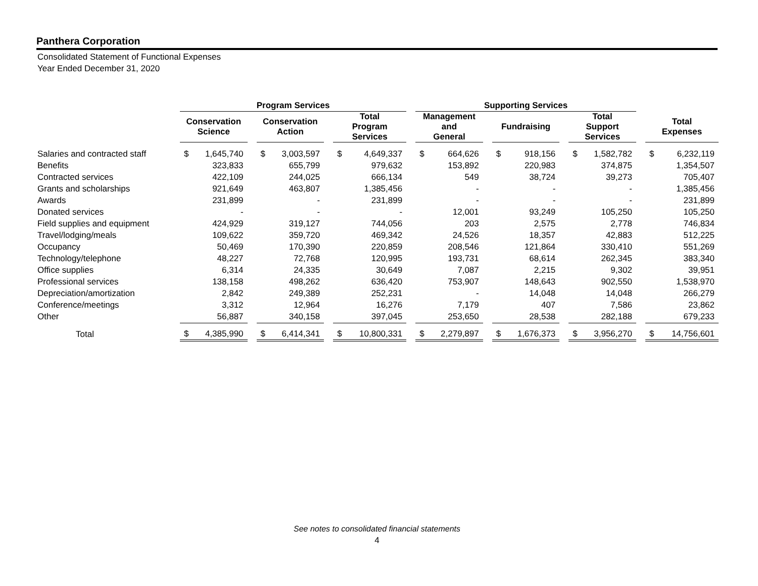Panthera Corporation
Consolidated Statement of Functional Expenses
Year Ended December 31, 2020
| | Program Services | | | | | | | | | Supporting Services | | | | | | | | | | |
| --- | --- | --- | --- | --- | --- | --- | --- | --- | --- | --- | --- | --- | --- | --- | --- | --- | --- | --- | --- | --- |
| | Conservation Science | | | Conservation Action | | | Total Program Services | | | Management and General | | | Fundraising | | | Total Support Services | | | Total Expenses | |
| Salaries and contracted staff | $ | 1,645,740 | | $ | 3,003,597 | | $ | 4,649,337 | | $ | 664,626 | | $ | 918,156 | | $ | 1,582,782 | | $ | 6,232,119 |
| Benefits | | 323,833 | | | 655,799 | | | 979,632 | | | 153,892 | | | 220,983 | | | 374,875 | | | 1,354,507 |
| Contracted services | | 422,109 | | | 244,025 | | | 666,134 | | | 549 | | | 38,724 | | | 39,273 | | | 705,407 |
| Grants and scholarships | | 921,649 | | | 463,807 | | | 1,385,456 | | | - | | | - | | | - | | | 1,385,456 |
| Awards | | 231,899 | | | - | | | 231,899 | | | - | | | - | | | - | | | 231,899 |
| Donated services | | - | | | - | | | - | | | 12,001 | | | 93,249 | | | 105,250 | | | 105,250 |
| Field supplies and equipment | | 424,929 | | | 319,127 | | | 744,056 | | | 203 | | | 2,575 | | | 2,778 | | | 746,834 |
| Travel/lodging/meals | | 109,622 | | | 359,720 | | | 469,342 | | | 24,526 | | | 18,357 | | | 42,883 | | | 512,225 |
| Occupancy | | 50,469 | | | 170,390 | | | 220,859 | | | 208,546 | | | 121,864 | | | 330,410 | | | 551,269 |
| Technology/telephone | | 48,227 | | | 72,768 | | | 120,995 | | | 193,731 | | | 68,614 | | | 262,345 | | | 383,340 |
| Office supplies | | 6,314 | | | 24,335 | | | 30,649 | | | 7,087 | | | 2,215 | | | 9,302 | | | 39,951 |
| Professional services | | 138,158 | | | 498,262 | | | 636,420 | | | 753,907 | | | 148,643 | | | 902,550 | | | 1,538,970 |
| Depreciation/amortization | | 2,842 | | | 249,389 | | | 252,231 | | | - | | | 14,048 | | | 14,048 | | | 266,279 |
| Conference/meetings | | 3,312 | | | 12,964 | | | 16,276 | | | 7,179 | | | 407 | | | 7,586 | | | 23,862 |
| Other | | 56,887 | | | 340,158 | | | 397,045 | | | 253,650 | | | 28,538 | | | 282,188 | | | 679,233 |
| Total | $ | 4,385,990 | | $ | 6,414,341 | | $ | 10,800,331 | | $ | 2,279,897 | | $ | 1,676,373 | | $ | 3,956,270 | | $ | 14,756,601 |
See notes to consolidated financial statements
4